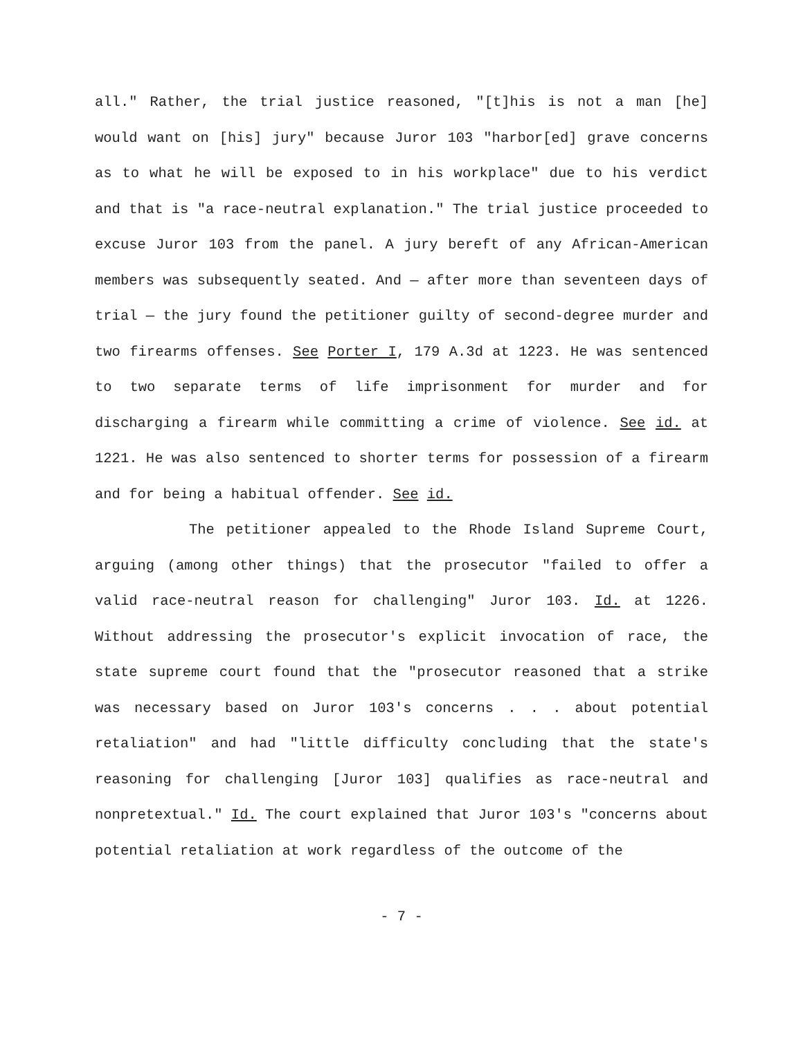all." Rather, the trial justice reasoned, "[t]his is not a man [he] would want on [his] jury" because Juror 103 "harbor[ed] grave concerns as to what he will be exposed to in his workplace" due to his verdict and that is "a race-neutral explanation." The trial justice proceeded to excuse Juror 103 from the panel. A jury bereft of any African-American members was subsequently seated. And — after more than seventeen days of trial — the jury found the petitioner guilty of second-degree murder and two firearms offenses. See Porter I, 179 A.3d at 1223. He was sentenced to two separate terms of life imprisonment for murder and for discharging a firearm while committing a crime of violence. See id. at 1221. He was also sentenced to shorter terms for possession of a firearm and for being a habitual offender. See id.
The petitioner appealed to the Rhode Island Supreme Court, arguing (among other things) that the prosecutor "failed to offer a valid race-neutral reason for challenging" Juror 103. Id. at 1226. Without addressing the prosecutor's explicit invocation of race, the state supreme court found that the "prosecutor reasoned that a strike was necessary based on Juror 103's concerns . . . about potential retaliation" and had "little difficulty concluding that the state's reasoning for challenging [Juror 103] qualifies as race-neutral and nonpretextual." Id. The court explained that Juror 103's "concerns about potential retaliation at work regardless of the outcome of the
- 7 -